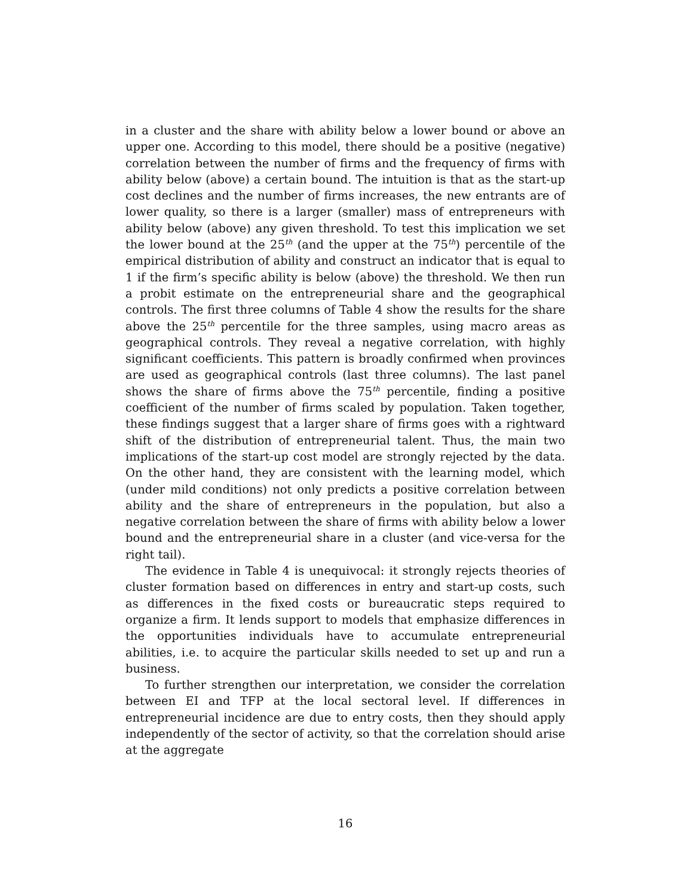in a cluster and the share with ability below a lower bound or above an upper one. According to this model, there should be a positive (negative) correlation between the number of firms and the frequency of firms with ability below (above) a certain bound. The intuition is that as the start-up cost declines and the number of firms increases, the new entrants are of lower quality, so there is a larger (smaller) mass of entrepreneurs with ability below (above) any given threshold. To test this implication we set the lower bound at the 25<sup>th</sup> (and the upper at the 75<sup>th</sup>) percentile of the empirical distribution of ability and construct an indicator that is equal to 1 if the firm’s specific ability is below (above) the threshold. We then run a probit estimate on the entrepreneurial share and the geographical controls. The first three columns of Table 4 show the results for the share above the 25<sup>th</sup> percentile for the three samples, using macro areas as geographical controls. They reveal a negative correlation, with highly significant coefficients. This pattern is broadly confirmed when provinces are used as geographical controls (last three columns). The last panel shows the share of firms above the 75<sup>th</sup> percentile, finding a positive coefficient of the number of firms scaled by population. Taken together, these findings suggest that a larger share of firms goes with a rightward shift of the distribution of entrepreneurial talent. Thus, the main two implications of the start-up cost model are strongly rejected by the data. On the other hand, they are consistent with the learning model, which (under mild conditions) not only predicts a positive correlation between ability and the share of entrepreneurs in the population, but also a negative correlation between the share of firms with ability below a lower bound and the entrepreneurial share in a cluster (and vice-versa for the right tail).
The evidence in Table 4 is unequivocal: it strongly rejects theories of cluster formation based on differences in entry and start-up costs, such as differences in the fixed costs or bureaucratic steps required to organize a firm. It lends support to models that emphasize differences in the opportunities individuals have to accumulate entrepreneurial abilities, i.e. to acquire the particular skills needed to set up and run a business.
To further strengthen our interpretation, we consider the correlation between EI and TFP at the local sectoral level. If differences in entrepreneurial incidence are due to entry costs, then they should apply independently of the sector of activity, so that the correlation should arise at the aggregate
16